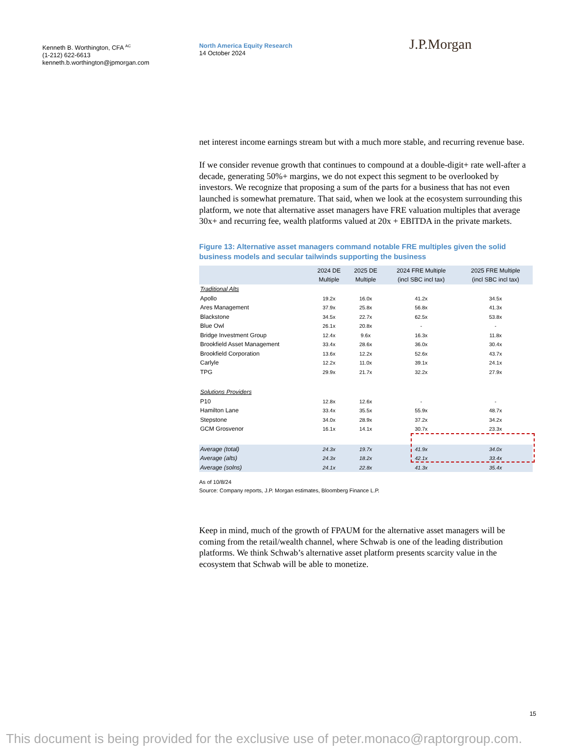Kenneth B. Worthington, CFA <sup>AC</sup>
(1-212) 622-6613
kenneth.b.worthington@jpmorgan.com
North America Equity Research
14 October 2024
J.P.Morgan
net interest income earnings stream but with a much more stable, and recurring revenue base.
If we consider revenue growth that continues to compound at a double-digit+ rate well-after a decade, generating 50%+ margins, we do not expect this segment to be overlooked by investors. We recognize that proposing a sum of the parts for a business that has not even launched is somewhat premature. That said, when we look at the ecosystem surrounding this platform, we note that alternative asset managers have FRE valuation multiples that average 30x+ and recurring fee, wealth platforms valued at 20x + EBITDA in the private markets.
Figure 13: Alternative asset managers command notable FRE multiples given the solid business models and secular tailwinds supporting the business
| | 2024 DE Multiple | 2025 DE Multiple | 2024 FRE Multiple (incl SBC incl tax) | 2025 FRE Multiple (incl SBC incl tax) |
| --- | --- | --- | --- | --- |
| Traditional Alts | | | | |
| Apollo | 19.2x | 16.0x | 41.2x | 34.5x |
| Ares Management | 37.9x | 25.8x | 56.8x | 41.3x |
| Blackstone | 34.5x | 22.7x | 62.5x | 53.8x |
| Blue Owl | 26.1x | 20.8x | - | - |
| Bridge Investment Group | 12.4x | 9.6x | 16.3x | 11.8x |
| Brookfield Asset Management | 33.4x | 28.6x | 36.0x | 30.4x |
| Brookfield Corporation | 13.6x | 12.2x | 52.6x | 43.7x |
| Carlyle | 12.2x | 11.0x | 39.1x | 24.1x |
| TPG | 29.9x | 21.7x | 32.2x | 27.9x |
| Solutions Providers | | | | |
| P10 | 12.8x | 12.6x | - | - |
| Hamilton Lane | 33.4x | 35.5x | 55.9x | 48.7x |
| Stepstone | 34.0x | 28.9x | 37.2x | 34.2x |
| GCM Grosvenor | 16.1x | 14.1x | 30.7x | 23.3x |
| Average (total) | 24.3x | 19.7x | 41.9x | 34.0x |
| Average (alts) | 24.3x | 18.2x | 42.1x | 33.4x |
| Average (solns) | 24.1x | 22.8x | 41.3x | 35.4x |
As of 10/8/24
Source: Company reports, J.P. Morgan estimates, Bloomberg Finance L.P.
Keep in mind, much of the growth of FPAUM for the alternative asset managers will be coming from the retail/wealth channel, where Schwab is one of the leading distribution platforms. We think Schwab’s alternative asset platform presents scarcity value in the ecosystem that Schwab will be able to monetize.
15
This document is being provided for the exclusive use of peter.monaco@raptorgroup.com.